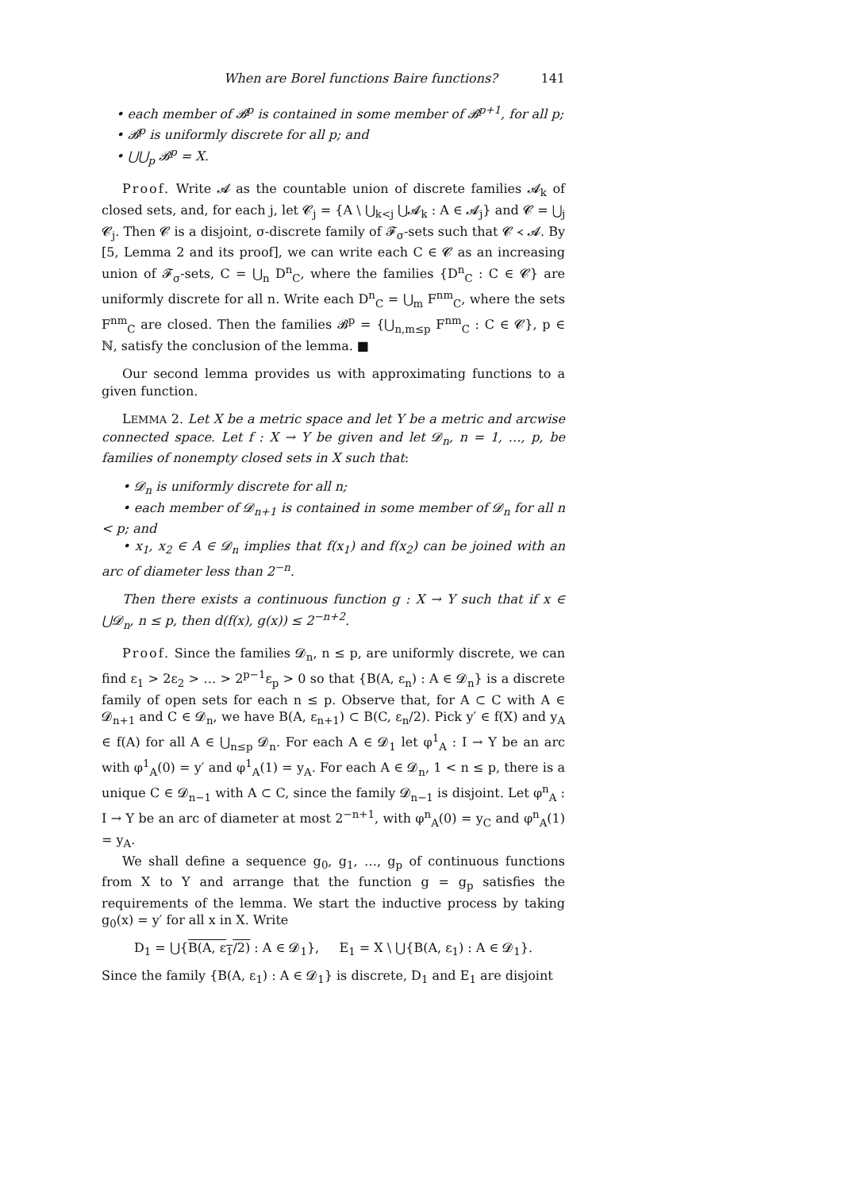When are Borel functions Baire functions? 141
• each member of 𝓑<sup>p</sup> is contained in some member of 𝓑<sup>p+1</sup>, for all p;
• 𝓑<sup>p</sup> is uniformly discrete for all p; and
• ⋃⋃<sub>p</sub> 𝓑<sup>p</sup> = X.
Proof. Write 𝓐 as the countable union of discrete families 𝓐<sub>k</sub> of closed sets, and, for each j, let 𝓒<sub>j</sub> = {A \ ⋃<sub>k<j</sub> ⋃𝓐<sub>k</sub> : A ∈ 𝓐<sub>j</sub>} and 𝓒 = ⋃<sub>j</sub> 𝓒<sub>j</sub>. Then 𝓒 is a disjoint, σ-discrete family of 𝓕<sub>σ</sub>-sets such that 𝓒 ≺ 𝓐. By [5, Lemma 2 and its proof], we can write each C ∈ 𝓒 as an increasing union of 𝓕<sub>σ</sub>-sets, C = ⋃<sub>n</sub> D<sup>n</sup><sub>C</sub>, where the families {D<sup>n</sup><sub>C</sub> : C ∈ 𝓒} are uniformly discrete for all n. Write each D<sup>n</sup><sub>C</sub> = ⋃<sub>m</sub> F<sup>nm</sup><sub>C</sub>, where the sets F<sup>nm</sup><sub>C</sub> are closed. Then the families 𝓑<sup>p</sup> = {⋃<sub>n,m≤p</sub> F<sup>nm</sup><sub>C</sub> : C ∈ 𝓒}, p ∈ ℕ, satisfy the conclusion of the lemma. ■
Our second lemma provides us with approximating functions to a given function.
LEMMA 2. Let X be a metric space and let Y be a metric and arcwise connected space. Let f : X → Y be given and let 𝓓<sub>n</sub>, n = 1, …, p, be families of nonempty closed sets in X such that:
• 𝓓<sub>n</sub> is uniformly discrete for all n;
• each member of 𝓓<sub>n+1</sub> is contained in some member of 𝓓<sub>n</sub> for all n < p; and
• x<sub>1</sub>, x<sub>2</sub> ∈ A ∈ 𝓓<sub>n</sub> implies that f(x<sub>1</sub>) and f(x<sub>2</sub>) can be joined with an arc of diameter less than 2<sup>−n</sup>.
Then there exists a continuous function g : X → Y such that if x ∈ ⋃𝓓<sub>n</sub>, n ≤ p, then d(f(x), g(x)) ≤ 2<sup>−n+2</sup>.
Proof. Since the families 𝓓<sub>n</sub>, n ≤ p, are uniformly discrete, we can find ε<sub>1</sub> > 2ε<sub>2</sub> > … > 2<sup>p−1</sup>ε<sub>p</sub> > 0 so that {B(A, ε<sub>n</sub>) : A ∈ 𝓓<sub>n</sub>} is a discrete family of open sets for each n ≤ p. Observe that, for A ⊂ C with A ∈ 𝓓<sub>n+1</sub> and C ∈ 𝓓<sub>n</sub>, we have B(A, ε<sub>n+1</sub>) ⊂ B(C, ε<sub>n</sub>/2). Pick y′ ∈ f(X) and y<sub>A</sub> ∈ f(A) for all A ∈ ⋃<sub>n≤p</sub> 𝓓<sub>n</sub>. For each A ∈ 𝓓<sub>1</sub> let φ<sup>1</sup><sub>A</sub> : I → Y be an arc with φ<sup>1</sup><sub>A</sub>(0) = y′ and φ<sup>1</sup><sub>A</sub>(1) = y<sub>A</sub>. For each A ∈ 𝓓<sub>n</sub>, 1 < n ≤ p, there is a unique C ∈ 𝓓<sub>n−1</sub> with A ⊂ C, since the family 𝓓<sub>n−1</sub> is disjoint. Let φ<sup>n</sup><sub>A</sub> : I → Y be an arc of diameter at most 2<sup>−n+1</sup>, with φ<sup>n</sup><sub>A</sub>(0) = y<sub>C</sub> and φ<sup>n</sup><sub>A</sub>(1) = y<sub>A</sub>.
We shall define a sequence g<sub>0</sub>, g<sub>1</sub>, …, g<sub>p</sub> of continuous functions from X to Y and arrange that the function g = g<sub>p</sub> satisfies the requirements of the lemma. We start the inductive process by taking g<sub>0</sub>(x) = y′ for all x in X. Write
D<sub>1</sub> = ⋃{B(A, ε<sub>1</sub>/2) : A ∈ 𝓓<sub>1</sub>}, E<sub>1</sub> = X \ ⋃{B(A, ε<sub>1</sub>) : A ∈ 𝓓<sub>1</sub>}.
Since the family {B(A, ε<sub>1</sub>) : A ∈ 𝓓<sub>1</sub>} is discrete, D<sub>1</sub> and E<sub>1</sub> are disjoint